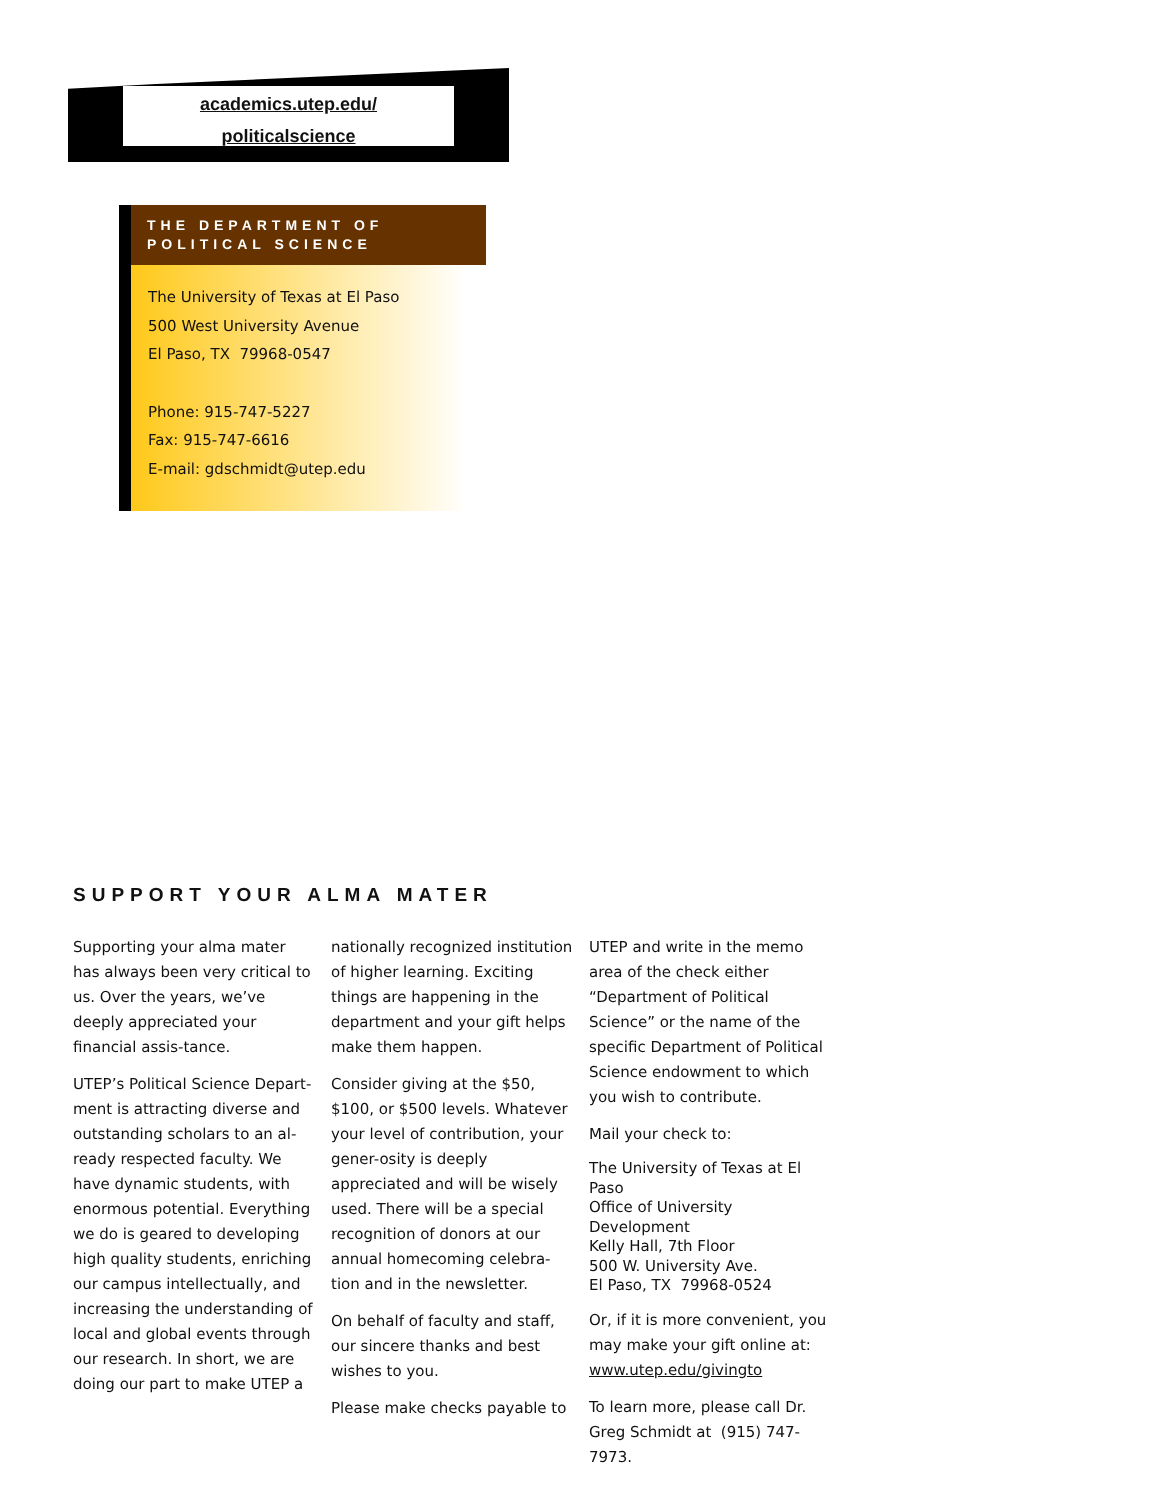academics.utep.edu/
politicalscience
THE DEPARTMENT OF
POLITICAL SCIENCE
The University of Texas at El Paso
500 West University Avenue
El Paso, TX 79968-0547
Phone: 915-747-5227
Fax: 915-747-6616
E-mail: gdschmidt@utep.edu
SUPPORT YOUR ALMA MATER
Supporting your alma mater has always been very critical to us. Over the years, we’ve deeply appreciated your financial assis-tance.
UTEP’s Political Science Depart-ment is attracting diverse and outstanding scholars to an al-ready respected faculty. We have dynamic students, with enormous potential. Everything we do is geared to developing high quality students, enriching our campus intellectually, and increasing the understanding of local and global events through our research. In short, we are doing our part to make UTEP a
nationally recognized institution of higher learning. Exciting things are happening in the department and your gift helps make them happen.
Consider giving at the $50, $100, or $500 levels. Whatever your level of contribution, your gener-osity is deeply appreciated and will be wisely used. There will be a special recognition of donors at our annual homecoming celebra-tion and in the newsletter.
On behalf of faculty and staff, our sincere thanks and best wishes to you.
Please make checks payable to
UTEP and write in the memo area of the check either “Department of Political Science” or the name of the specific Department of Political Science endowment to which you wish to contribute.
Mail your check to:
The University of Texas at El Paso
Office of University Development
Kelly Hall, 7th Floor
500 W. University Ave.
El Paso, TX 79968-0524
Or, if it is more convenient, you may make your gift online at: www.utep.edu/givingto
To learn more, please call Dr. Greg Schmidt at (915) 747-7973.